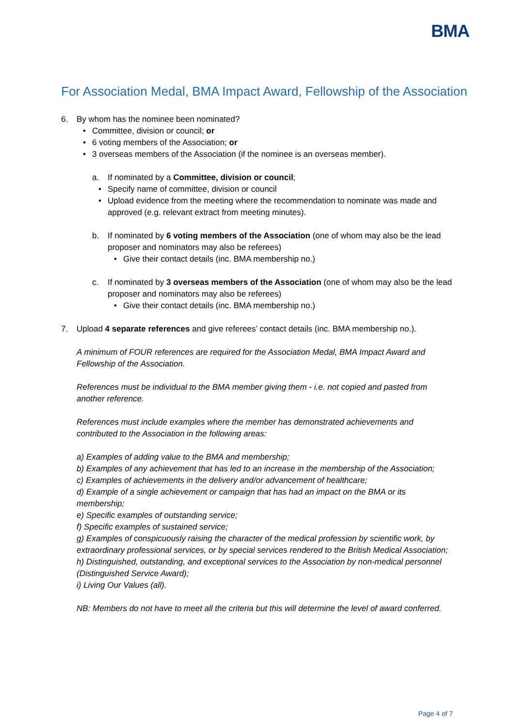BMA
For Association Medal, BMA Impact Award, Fellowship of the Association
6. By whom has the nominee been nominated?
• Committee, division or council; or
• 6 voting members of the Association; or
• 3 overseas members of the Association (if the nominee is an overseas member).
a. If nominated by a Committee, division or council;
• Specify name of committee, division or council
• Upload evidence from the meeting where the recommendation to nominate was made and approved (e.g. relevant extract from meeting minutes).
b. If nominated by 6 voting members of the Association (one of whom may also be the lead proposer and nominators may also be referees)
• Give their contact details (inc. BMA membership no.)
c. If nominated by 3 overseas members of the Association (one of whom may also be the lead proposer and nominators may also be referees)
• Give their contact details (inc. BMA membership no.)
7. Upload 4 separate references and give referees’ contact details (inc. BMA membership no.).
A minimum of FOUR references are required for the Association Medal, BMA Impact Award and Fellowship of the Association.
References must be individual to the BMA member giving them - i.e. not copied and pasted from another reference.
References must include examples where the member has demonstrated achievements and contributed to the Association in the following areas:
a) Examples of adding value to the BMA and membership;
b) Examples of any achievement that has led to an increase in the membership of the Association;
c) Examples of achievements in the delivery and/or advancement of healthcare;
d) Example of a single achievement or campaign that has had an impact on the BMA or its membership;
e) Specific examples of outstanding service;
f) Specific examples of sustained service;
g) Examples of conspicuously raising the character of the medical profession by scientific work, by extraordinary professional services, or by special services rendered to the British Medical Association;
h) Distinguished, outstanding, and exceptional services to the Association by non-medical personnel (Distinguished Service Award);
i) Living Our Values (all).
NB: Members do not have to meet all the criteria but this will determine the level of award conferred.
Page 4 of 7